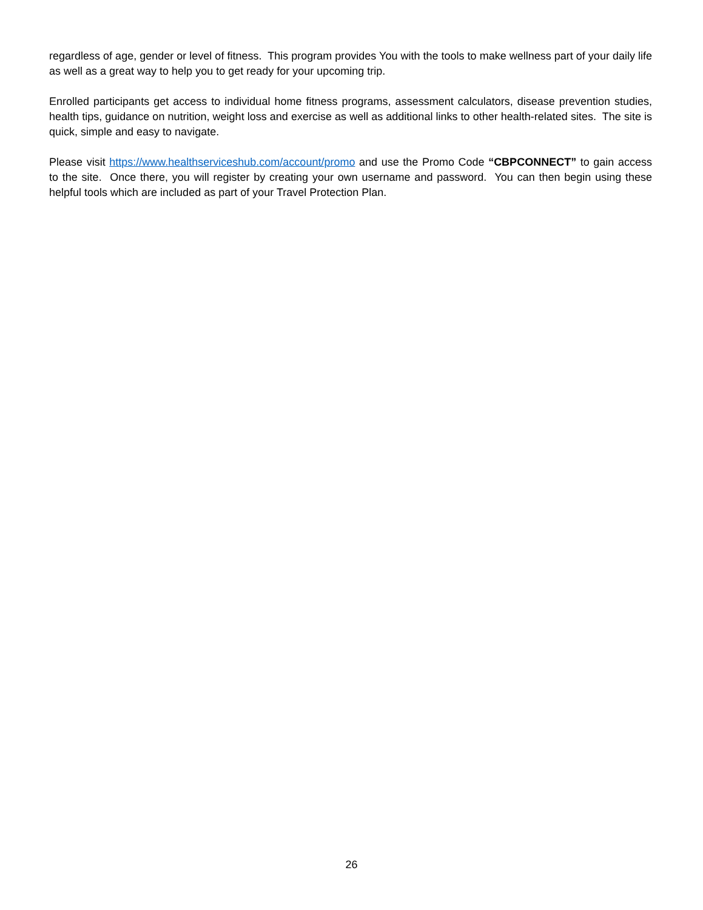regardless of age, gender or level of fitness. This program provides You with the tools to make wellness part of your daily life as well as a great way to help you to get ready for your upcoming trip.
Enrolled participants get access to individual home fitness programs, assessment calculators, disease prevention studies, health tips, guidance on nutrition, weight loss and exercise as well as additional links to other health-related sites. The site is quick, simple and easy to navigate.
Please visit https://www.healthserviceshub.com/account/promo and use the Promo Code “CBPCONNECT” to gain access to the site. Once there, you will register by creating your own username and password. You can then begin using these helpful tools which are included as part of your Travel Protection Plan.
26